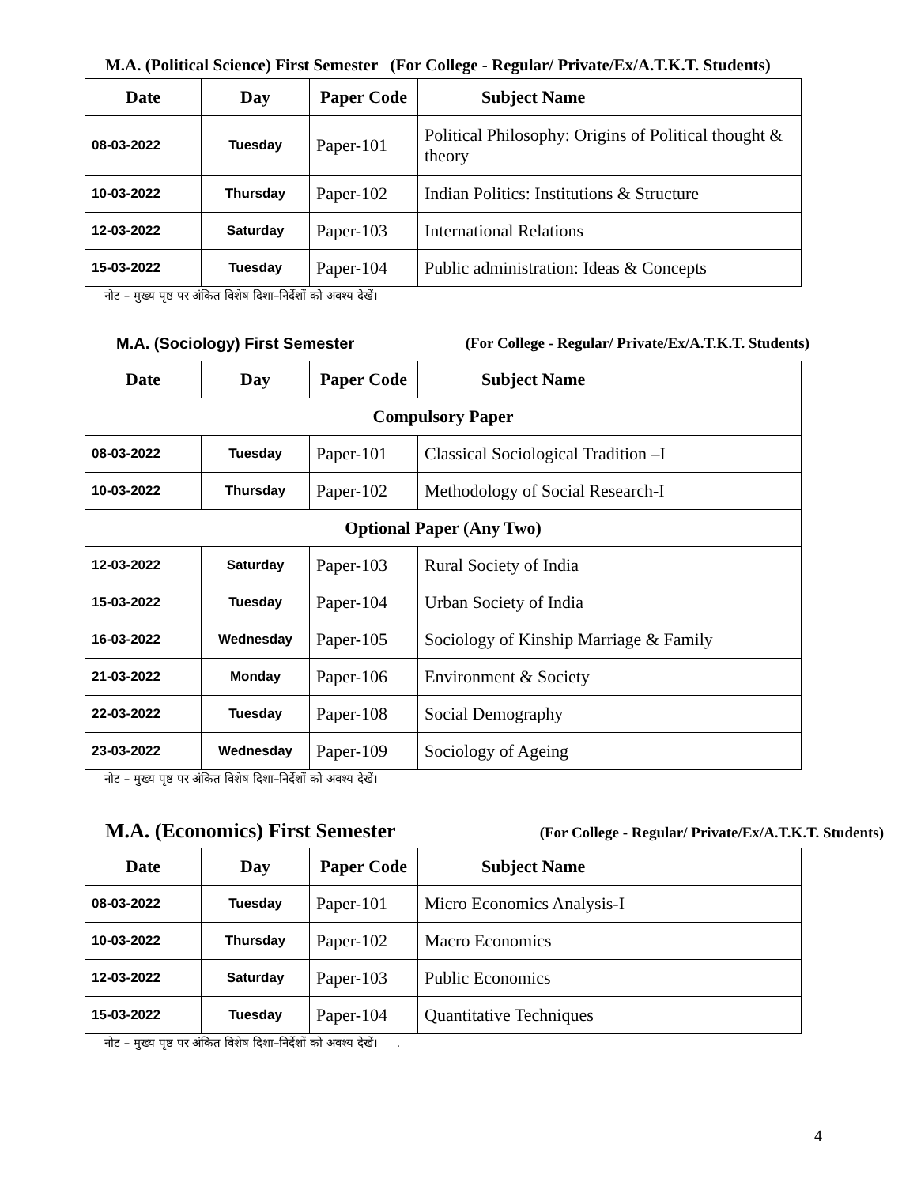M.A. (Political Science) First Semester (For College - Regular/ Private/Ex/A.T.K.T. Students)
| Date | Day | Paper Code | Subject Name |
| --- | --- | --- | --- |
| 08-03-2022 | Tuesday | Paper-101 | Political Philosophy: Origins of Political thought & theory |
| 10-03-2022 | Thursday | Paper-102 | Indian Politics: Institutions & Structure |
| 12-03-2022 | Saturday | Paper-103 | International Relations |
| 15-03-2022 | Tuesday | Paper-104 | Public administration: Ideas & Concepts |
नोट – मुख्य पृष्ठ पर अंकित विशेष दिशा–निर्देशों को अवश्य देखें।
M.A. (Sociology) First Semester (For College - Regular/ Private/Ex/A.T.K.T. Students)
| Date | Day | Paper Code | Subject Name |
| --- | --- | --- | --- |
| Compulsory Paper | | | |
| 08-03-2022 | Tuesday | Paper-101 | Classical Sociological Tradition –I |
| 10-03-2022 | Thursday | Paper-102 | Methodology of Social Research-I |
| Optional Paper (Any Two) | | | |
| 12-03-2022 | Saturday | Paper-103 | Rural Society of India |
| 15-03-2022 | Tuesday | Paper-104 | Urban Society of India |
| 16-03-2022 | Wednesday | Paper-105 | Sociology of Kinship Marriage & Family |
| 21-03-2022 | Monday | Paper-106 | Environment & Society |
| 22-03-2022 | Tuesday | Paper-108 | Social Demography |
| 23-03-2022 | Wednesday | Paper-109 | Sociology of Ageing |
नोट – मुख्य पृष्ठ पर अंकित विशेष दिशा–निर्देशों को अवश्य देखें।
M.A. (Economics) First Semester (For College - Regular/ Private/Ex/A.T.K.T. Students)
| Date | Day | Paper Code | Subject Name |
| --- | --- | --- | --- |
| 08-03-2022 | Tuesday | Paper-101 | Micro Economics Analysis-I |
| 10-03-2022 | Thursday | Paper-102 | Macro Economics |
| 12-03-2022 | Saturday | Paper-103 | Public Economics |
| 15-03-2022 | Tuesday | Paper-104 | Quantitative Techniques |
नोट – मुख्य पृष्ठ पर अंकित विशेष दिशा–निर्देशों को अवश्य देखें। .
4